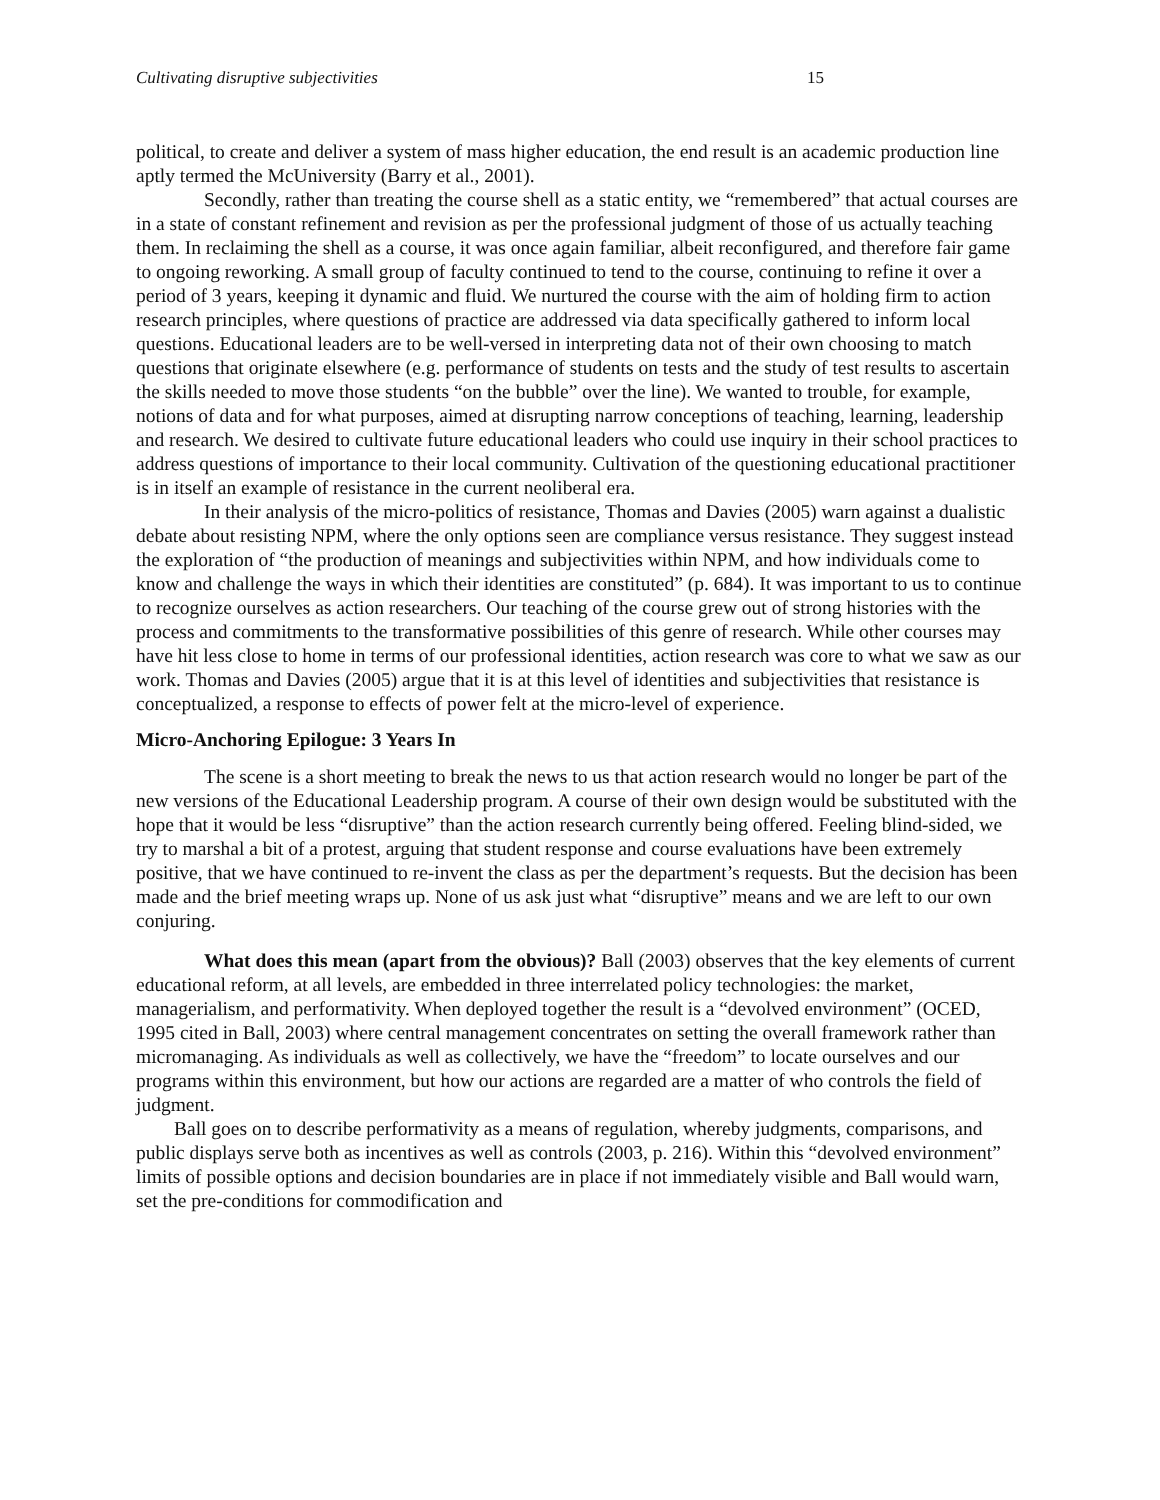Cultivating disruptive subjectivities 15
political, to create and deliver a system of mass higher education, the end result is an academic production line aptly termed the McUniversity (Barry et al., 2001).
Secondly, rather than treating the course shell as a static entity, we “remembered” that actual courses are in a state of constant refinement and revision as per the professional judgment of those of us actually teaching them. In reclaiming the shell as a course, it was once again familiar, albeit reconfigured, and therefore fair game to ongoing reworking. A small group of faculty continued to tend to the course, continuing to refine it over a period of 3 years, keeping it dynamic and fluid. We nurtured the course with the aim of holding firm to action research principles, where questions of practice are addressed via data specifically gathered to inform local questions. Educational leaders are to be well-versed in interpreting data not of their own choosing to match questions that originate elsewhere (e.g. performance of students on tests and the study of test results to ascertain the skills needed to move those students “on the bubble” over the line). We wanted to trouble, for example, notions of data and for what purposes, aimed at disrupting narrow conceptions of teaching, learning, leadership and research. We desired to cultivate future educational leaders who could use inquiry in their school practices to address questions of importance to their local community. Cultivation of the questioning educational practitioner is in itself an example of resistance in the current neoliberal era.
In their analysis of the micro-politics of resistance, Thomas and Davies (2005) warn against a dualistic debate about resisting NPM, where the only options seen are compliance versus resistance. They suggest instead the exploration of “the production of meanings and subjectivities within NPM, and how individuals come to know and challenge the ways in which their identities are constituted” (p. 684). It was important to us to continue to recognize ourselves as action researchers. Our teaching of the course grew out of strong histories with the process and commitments to the transformative possibilities of this genre of research. While other courses may have hit less close to home in terms of our professional identities, action research was core to what we saw as our work. Thomas and Davies (2005) argue that it is at this level of identities and subjectivities that resistance is conceptualized, a response to effects of power felt at the micro-level of experience.
Micro-Anchoring Epilogue: 3 Years In
The scene is a short meeting to break the news to us that action research would no longer be part of the new versions of the Educational Leadership program. A course of their own design would be substituted with the hope that it would be less “disruptive” than the action research currently being offered. Feeling blind-sided, we try to marshal a bit of a protest, arguing that student response and course evaluations have been extremely positive, that we have continued to re-invent the class as per the department’s requests. But the decision has been made and the brief meeting wraps up. None of us ask just what “disruptive” means and we are left to our own conjuring.
What does this mean (apart from the obvious)? Ball (2003) observes that the key elements of current educational reform, at all levels, are embedded in three interrelated policy technologies: the market, managerialism, and performativity. When deployed together the result is a “devolved environment” (OCED, 1995 cited in Ball, 2003) where central management concentrates on setting the overall framework rather than micromanaging. As individuals as well as collectively, we have the “freedom” to locate ourselves and our programs within this environment, but how our actions are regarded are a matter of who controls the field of judgment.
Ball goes on to describe performativity as a means of regulation, whereby judgments, comparisons, and public displays serve both as incentives as well as controls (2003, p. 216). Within this “devolved environment” limits of possible options and decision boundaries are in place if not immediately visible and Ball would warn, set the pre-conditions for commodification and